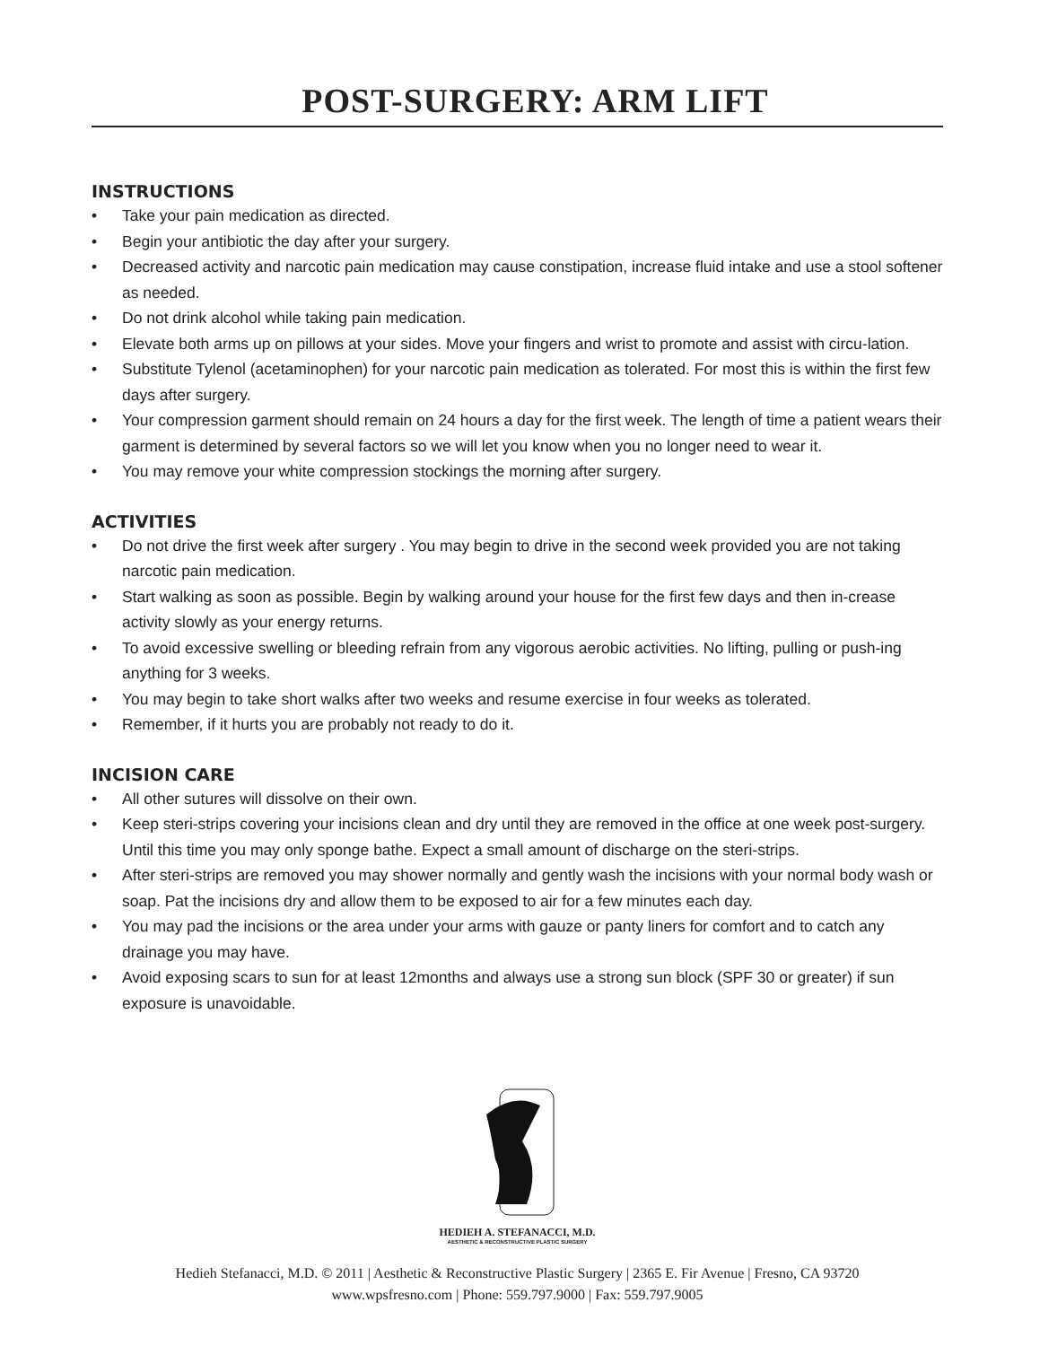POST-SURGERY: ARM LIFT
INSTRUCTIONS
• Take your pain medication as directed.
• Begin your antibiotic the day after your surgery.
• Decreased activity and narcotic pain medication may cause constipation, increase fluid intake and use a stool softener as needed.
• Do not drink alcohol while taking pain medication.
• Elevate both arms up on pillows at your sides. Move your fingers and wrist to promote and assist with circu-lation.
• Substitute Tylenol (acetaminophen) for your narcotic pain medication as tolerated. For most this is within the first few days after surgery.
• Your compression garment should remain on 24 hours a day for the first week. The length of time a patient wears their garment is determined by several factors so we will let you know when you no longer need to wear it.
• You may remove your white compression stockings the morning after surgery.
ACTIVITIES
• Do not drive the first week after surgery . You may begin to drive in the second week provided you are not taking narcotic pain medication.
• Start walking as soon as possible. Begin by walking around your house for the first few days and then in-crease activity slowly as your energy returns.
• To avoid excessive swelling or bleeding refrain from any vigorous aerobic activities. No lifting, pulling or push-ing anything for 3 weeks.
• You may begin to take short walks after two weeks and resume exercise in four weeks as tolerated.
• Remember, if it hurts you are probably not ready to do it.
INCISION CARE
• All other sutures will dissolve on their own.
• Keep steri-strips covering your incisions clean and dry until they are removed in the office at one week post-surgery. Until this time you may only sponge bathe. Expect a small amount of discharge on the steri-strips.
• After steri-strips are removed you may shower normally and gently wash the incisions with your normal body wash or soap. Pat the incisions dry and allow them to be exposed to air for a few minutes each day.
• You may pad the incisions or the area under your arms with gauze or panty liners for comfort and to catch any drainage you may have.
• Avoid exposing scars to sun for at least 12months and always use a strong sun block (SPF 30 or greater) if sun exposure is unavoidable.
HEDIEH A. STEFANACCI, M.D.
AESTHETIC & RECONSTRUCTIVE PLASTIC SURGERY
Hedieh Stefanacci, M.D. © 2011 | Aesthetic & Reconstructive Plastic Surgery | 2365 E. Fir Avenue | Fresno, CA 93720
www.wpsfresno.com | Phone: 559.797.9000 | Fax: 559.797.9005